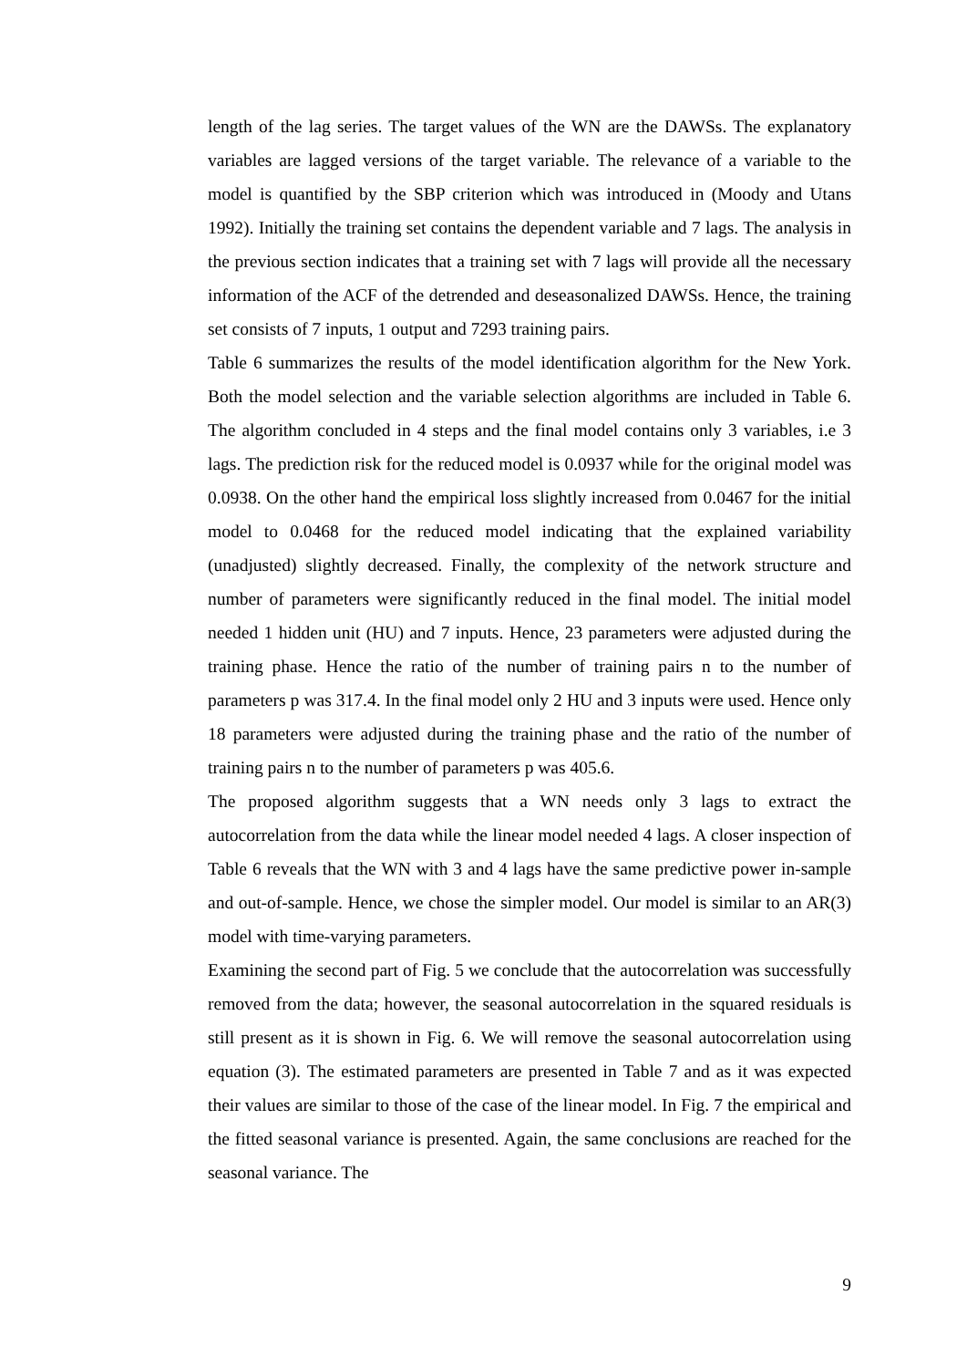length of the lag series. The target values of the WN are the DAWSs. The explanatory variables are lagged versions of the target variable. The relevance of a variable to the model is quantified by the SBP criterion which was introduced in (Moody and Utans 1992). Initially the training set contains the dependent variable and 7 lags. The analysis in the previous section indicates that a training set with 7 lags will provide all the necessary information of the ACF of the detrended and deseasonalized DAWSs. Hence, the training set consists of 7 inputs, 1 output and 7293 training pairs.
Table 6 summarizes the results of the model identification algorithm for the New York. Both the model selection and the variable selection algorithms are included in Table 6. The algorithm concluded in 4 steps and the final model contains only 3 variables, i.e 3 lags. The prediction risk for the reduced model is 0.0937 while for the original model was 0.0938. On the other hand the empirical loss slightly increased from 0.0467 for the initial model to 0.0468 for the reduced model indicating that the explained variability (unadjusted) slightly decreased. Finally, the complexity of the network structure and number of parameters were significantly reduced in the final model. The initial model needed 1 hidden unit (HU) and 7 inputs. Hence, 23 parameters were adjusted during the training phase. Hence the ratio of the number of training pairs n to the number of parameters p was 317.4. In the final model only 2 HU and 3 inputs were used. Hence only 18 parameters were adjusted during the training phase and the ratio of the number of training pairs n to the number of parameters p was 405.6.
The proposed algorithm suggests that a WN needs only 3 lags to extract the autocorrelation from the data while the linear model needed 4 lags. A closer inspection of Table 6 reveals that the WN with 3 and 4 lags have the same predictive power in-sample and out-of-sample. Hence, we chose the simpler model. Our model is similar to an AR(3) model with time-varying parameters.
Examining the second part of Fig. 5 we conclude that the autocorrelation was successfully removed from the data; however, the seasonal autocorrelation in the squared residuals is still present as it is shown in Fig. 6. We will remove the seasonal autocorrelation using equation (3). The estimated parameters are presented in Table 7 and as it was expected their values are similar to those of the case of the linear model. In Fig. 7 the empirical and the fitted seasonal variance is presented. Again, the same conclusions are reached for the seasonal variance. The
9